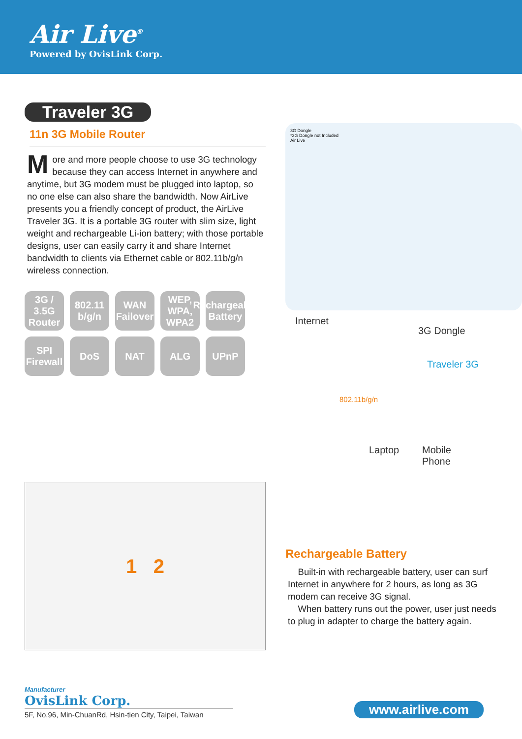Air Live<sup>®</sup>
Powered by OvisLink Corp.
Traveler 3G
11n 3G Mobile Router
More and more people choose to use 3G technology because they can access Internet in anywhere and anytime, but 3G modem must be plugged into laptop, so no one else can also share the bandwidth. Now AirLive presents you a friendly concept of product, the AirLive Traveler 3G. It is a portable 3G router with slim size, light weight and rechargeable Li-ion battery; with those portable designs, user can easily carry it and share Internet bandwidth to clients via Ethernet cable or 802.11b/g/n wireless connection.
3G / 3.5G Router
802.11 b/g/n
WAN Failover
WEP, WPA, WPA2
Rechargeable Battery
SPI Firewall
DoS
NAT
ALG
UPnP
1 2
3G Dongle
*3G Dongle not Included
Air Live
Internet
3G Dongle
Traveler 3G
802.11b/g/n
Laptop Mobile
Phone
Rechargeable Battery
Built-in with rechargeable battery, user can surf Internet in anywhere for 2 hours, as long as 3G modem can receive 3G signal.
When battery runs out the power, user just needs to plug in adapter to charge the battery again.
Manufacturer
OvisLink Corp.
5F, No.96, Min-ChuanRd, Hsin-tien City, Taipei, Taiwan
www.airlive.com